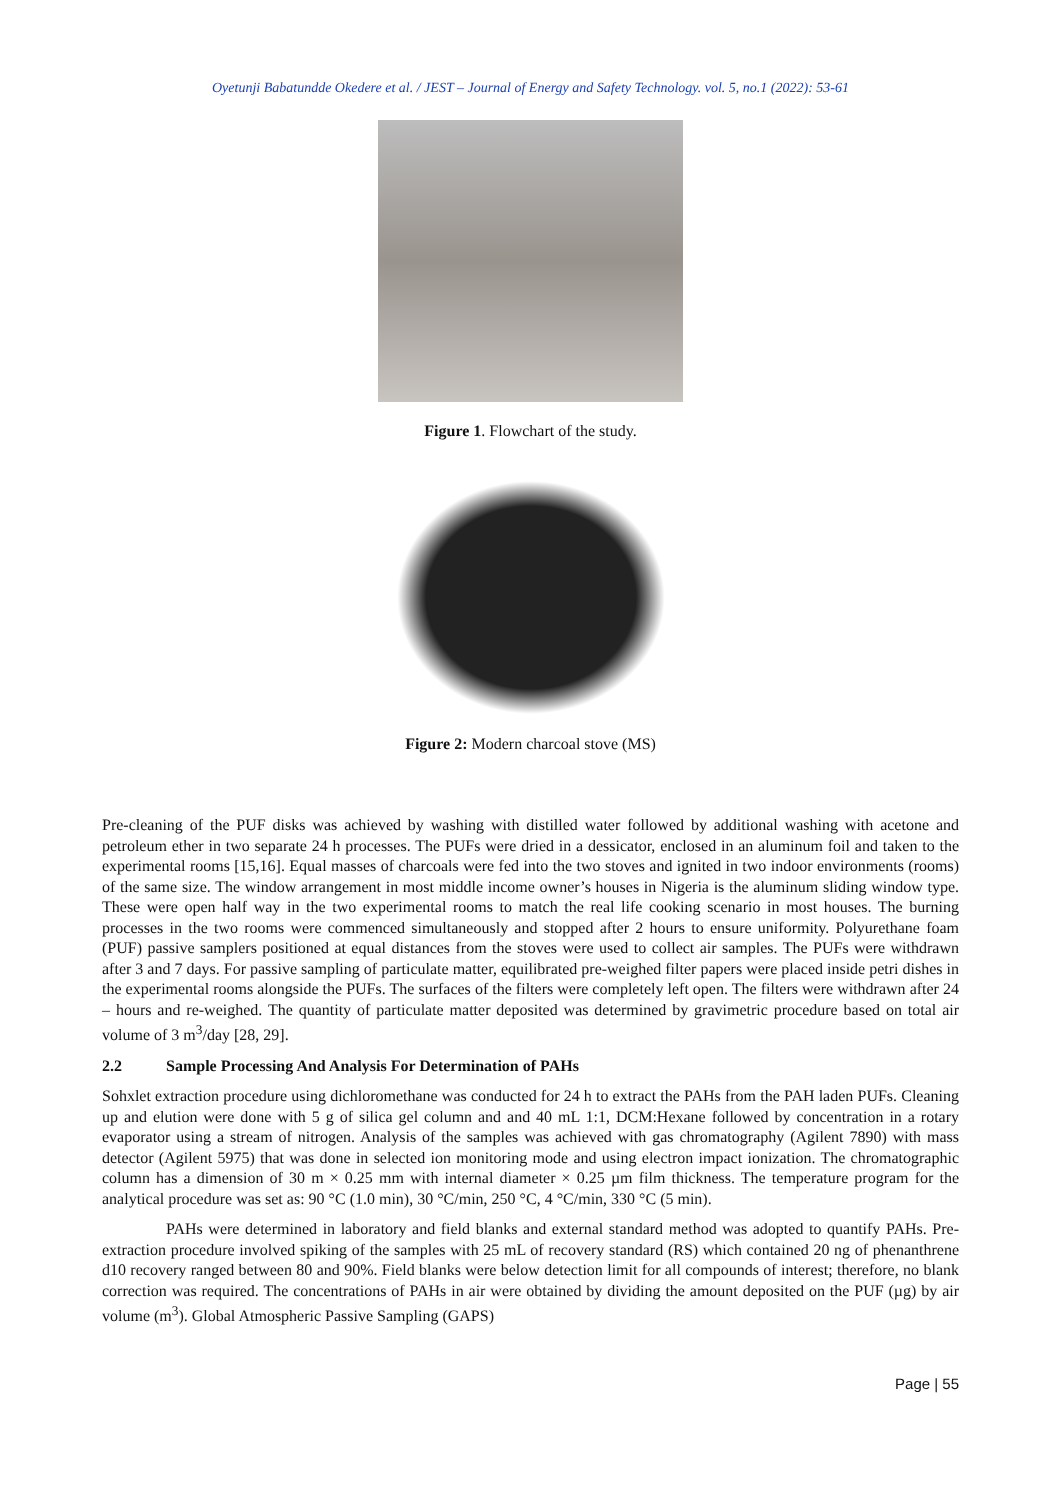Oyetunji Babatundde Okedere et al. / JEST – Journal of Energy and Safety Technology. vol. 5, no.1 (2022): 53-61
Figure 1. Flowchart of the study.
Figure 2: Modern charcoal stove (MS)
Pre-cleaning of the PUF disks was achieved by washing with distilled water followed by additional washing with acetone and petroleum ether in two separate 24 h processes. The PUFs were dried in a dessicator, enclosed in an aluminum foil and taken to the experimental rooms [15,16]. Equal masses of charcoals were fed into the two stoves and ignited in two indoor environments (rooms) of the same size. The window arrangement in most middle income owner’s houses in Nigeria is the aluminum sliding window type. These were open half way in the two experimental rooms to match the real life cooking scenario in most houses. The burning processes in the two rooms were commenced simultaneously and stopped after 2 hours to ensure uniformity. Polyurethane foam (PUF) passive samplers positioned at equal distances from the stoves were used to collect air samples. The PUFs were withdrawn after 3 and 7 days. For passive sampling of particulate matter, equilibrated pre-weighed filter papers were placed inside petri dishes in the experimental rooms alongside the PUFs. The surfaces of the filters were completely left open. The filters were withdrawn after 24 – hours and re-weighed. The quantity of particulate matter deposited was determined by gravimetric procedure based on total air volume of 3 m<sup>3</sup>/day [28, 29].
2.2 Sample Processing And Analysis For Determination of PAHs
Sohxlet extraction procedure using dichloromethane was conducted for 24 h to extract the PAHs from the PAH laden PUFs. Cleaning up and elution were done with 5 g of silica gel column and and 40 mL 1:1, DCM:Hexane followed by concentration in a rotary evaporator using a stream of nitrogen. Analysis of the samples was achieved with gas chromatography (Agilent 7890) with mass detector (Agilent 5975) that was done in selected ion monitoring mode and using electron impact ionization. The chromatographic column has a dimension of 30 m × 0.25 mm with internal diameter × 0.25 µm film thickness. The temperature program for the analytical procedure was set as: 90 °C (1.0 min), 30 °C/min, 250 °C, 4 °C/min, 330 °C (5 min).
PAHs were determined in laboratory and field blanks and external standard method was adopted to quantify PAHs. Pre-extraction procedure involved spiking of the samples with 25 mL of recovery standard (RS) which contained 20 ng of phenanthrene d10 recovery ranged between 80 and 90%. Field blanks were below detection limit for all compounds of interest; therefore, no blank correction was required. The concentrations of PAHs in air were obtained by dividing the amount deposited on the PUF (µg) by air volume (m<sup>3</sup>). Global Atmospheric Passive Sampling (GAPS)
Page | 55